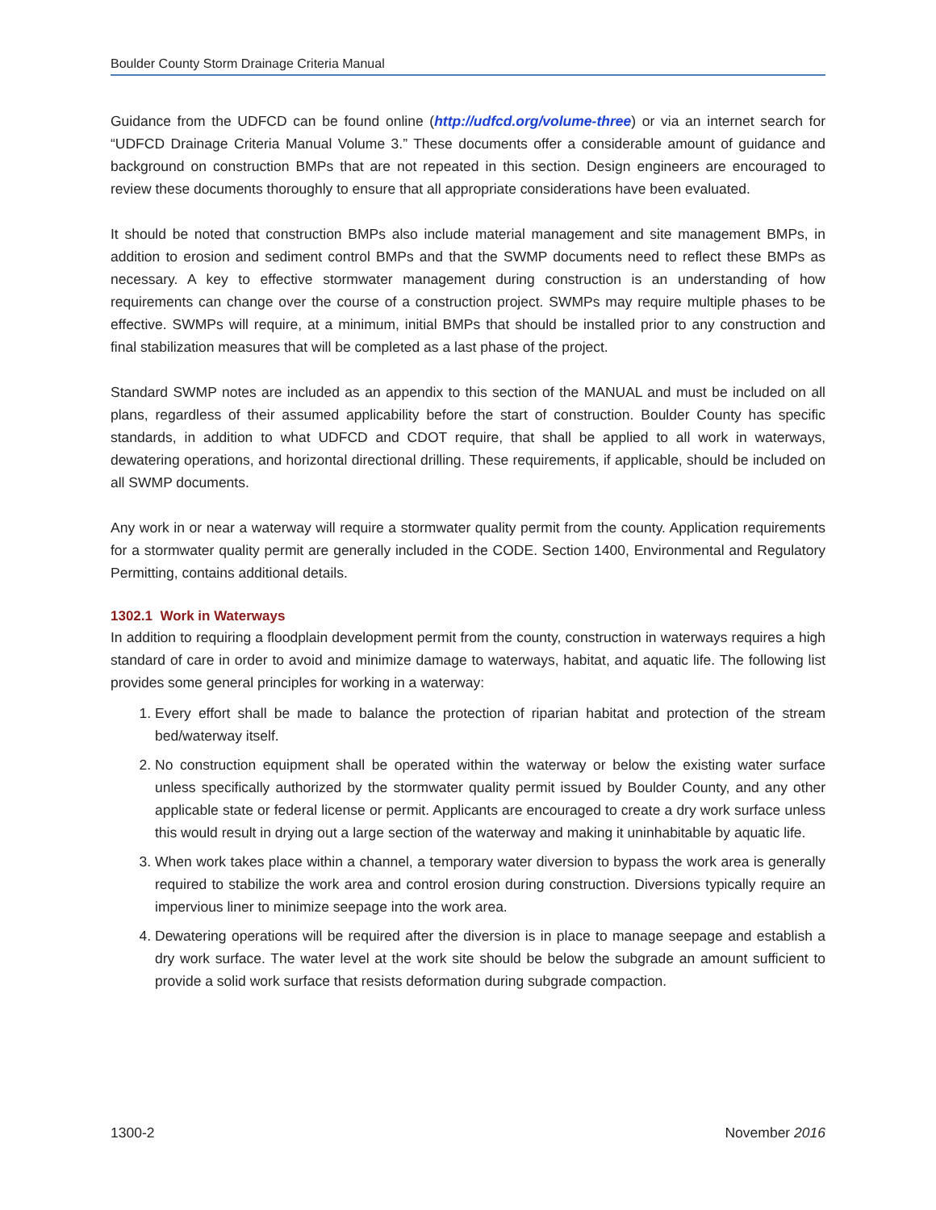Boulder County Storm Drainage Criteria Manual
Guidance from the UDFCD can be found online (http://udfcd.org/volume-three) or via an internet search for “UDFCD Drainage Criteria Manual Volume 3.” These documents offer a considerable amount of guidance and background on construction BMPs that are not repeated in this section. Design engineers are encouraged to review these documents thoroughly to ensure that all appropriate considerations have been evaluated.
It should be noted that construction BMPs also include material management and site management BMPs, in addition to erosion and sediment control BMPs and that the SWMP documents need to reflect these BMPs as necessary. A key to effective stormwater management during construction is an understanding of how requirements can change over the course of a construction project. SWMPs may require multiple phases to be effective. SWMPs will require, at a minimum, initial BMPs that should be installed prior to any construction and final stabilization measures that will be completed as a last phase of the project.
Standard SWMP notes are included as an appendix to this section of the MANUAL and must be included on all plans, regardless of their assumed applicability before the start of construction. Boulder County has specific standards, in addition to what UDFCD and CDOT require, that shall be applied to all work in waterways, dewatering operations, and horizontal directional drilling. These requirements, if applicable, should be included on all SWMP documents.
Any work in or near a waterway will require a stormwater quality permit from the county. Application requirements for a stormwater quality permit are generally included in the CODE. Section 1400, Environmental and Regulatory Permitting, contains additional details.
1302.1 Work in Waterways
In addition to requiring a floodplain development permit from the county, construction in waterways requires a high standard of care in order to avoid and minimize damage to waterways, habitat, and aquatic life. The following list provides some general principles for working in a waterway:
1. Every effort shall be made to balance the protection of riparian habitat and protection of the stream bed/waterway itself.
2. No construction equipment shall be operated within the waterway or below the existing water surface unless specifically authorized by the stormwater quality permit issued by Boulder County, and any other applicable state or federal license or permit. Applicants are encouraged to create a dry work surface unless this would result in drying out a large section of the waterway and making it uninhabitable by aquatic life.
3. When work takes place within a channel, a temporary water diversion to bypass the work area is generally required to stabilize the work area and control erosion during construction. Diversions typically require an impervious liner to minimize seepage into the work area.
4. Dewatering operations will be required after the diversion is in place to manage seepage and establish a dry work surface. The water level at the work site should be below the subgrade an amount sufficient to provide a solid work surface that resists deformation during subgrade compaction.
1300-2 November 2016